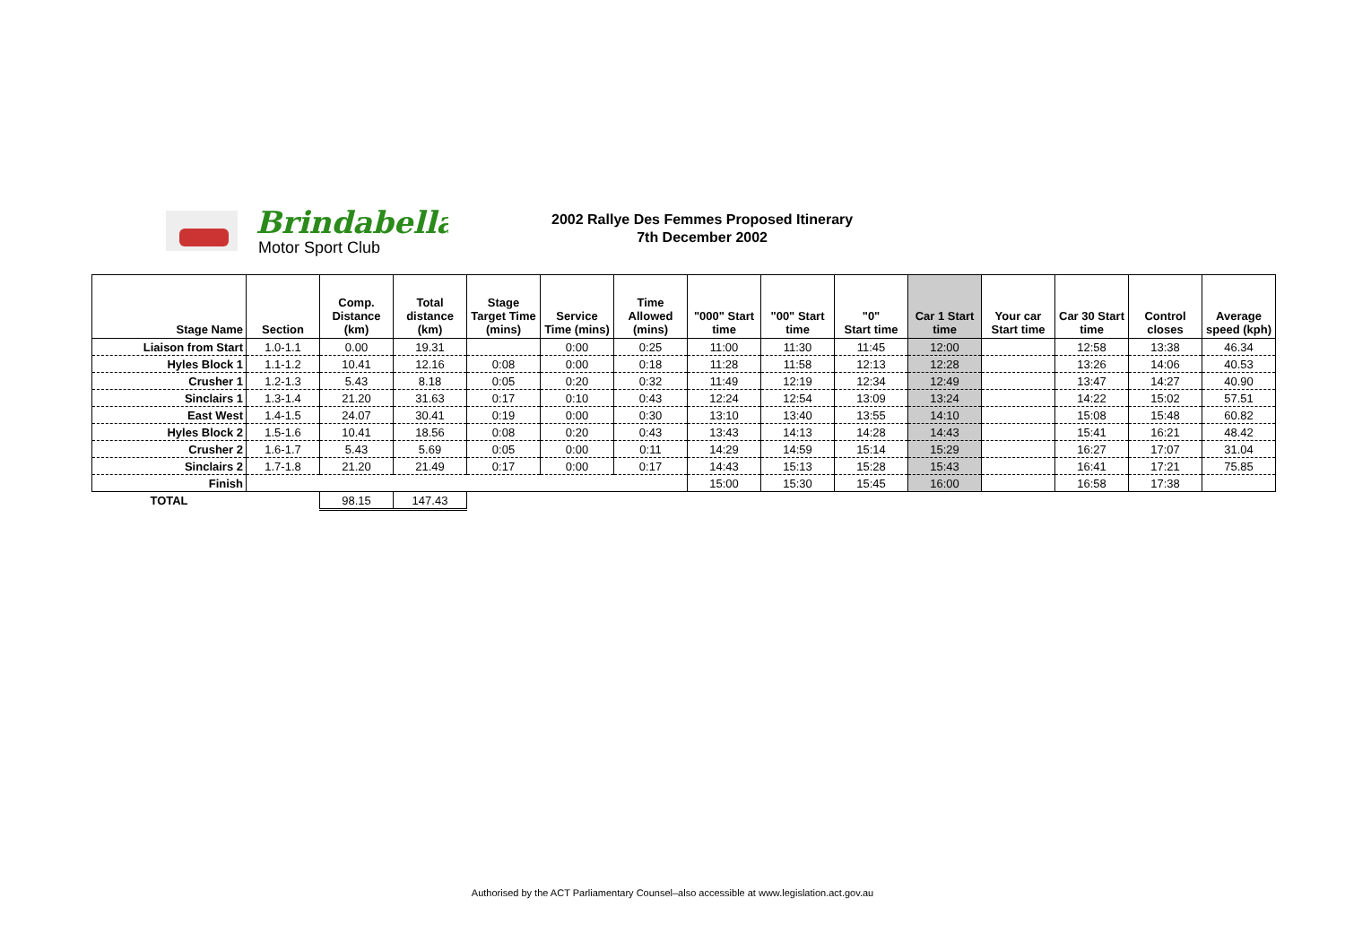Brindabella
Motor Sport Club
2002 Rallye Des Femmes Proposed Itinerary
7th December 2002
| Stage Name | Section | Comp. Distance (km) | Total distance (km) | Stage Target Time (mins) | Service Time (mins) | Time Allowed (mins) | "000" Start time | "00" Start time | "0" Start time | Car 1 Start time | Your car Start time | Car 30 Start time | Control closes | Average speed (kph) |
| --- | --- | --- | --- | --- | --- | --- | --- | --- | --- | --- | --- | --- | --- | --- |
| Liaison from Start | 1.0-1.1 | 0.00 | 19.31 | | 0:00 | 0:25 | 11:00 | 11:30 | 11:45 | 12:00 | | 12:58 | 13:38 | 46.34 |
| Hyles Block 1 | 1.1-1.2 | 10.41 | 12.16 | 0:08 | 0:00 | 0:18 | 11:28 | 11:58 | 12:13 | 12:28 | | 13:26 | 14:06 | 40.53 |
| Crusher 1 | 1.2-1.3 | 5.43 | 8.18 | 0:05 | 0:20 | 0:32 | 11:49 | 12:19 | 12:34 | 12:49 | | 13:47 | 14:27 | 40.90 |
| Sinclairs 1 | 1.3-1.4 | 21.20 | 31.63 | 0:17 | 0:10 | 0:43 | 12:24 | 12:54 | 13:09 | 13:24 | | 14:22 | 15:02 | 57.51 |
| East West | 1.4-1.5 | 24.07 | 30.41 | 0:19 | 0:00 | 0:30 | 13:10 | 13:40 | 13:55 | 14:10 | | 15:08 | 15:48 | 60.82 |
| Hyles Block 2 | 1.5-1.6 | 10.41 | 18.56 | 0:08 | 0:20 | 0:43 | 13:43 | 14:13 | 14:28 | 14:43 | | 15:41 | 16:21 | 48.42 |
| Crusher 2 | 1.6-1.7 | 5.43 | 5.69 | 0:05 | 0:00 | 0:11 | 14:29 | 14:59 | 15:14 | 15:29 | | 16:27 | 17:07 | 31.04 |
| Sinclairs 2 | 1.7-1.8 | 21.20 | 21.49 | 0:17 | 0:00 | 0:17 | 14:43 | 15:13 | 15:28 | 15:43 | | 16:41 | 17:21 | 75.85 |
| Finish | | | | | | | 15:00 | 15:30 | 15:45 | 16:00 | | 16:58 | 17:38 | |
| TOTAL | | 98.15 | 147.43 | | | | | | | | | | | |
Authorised by the ACT Parliamentary Counsel–also accessible at www.legislation.act.gov.au